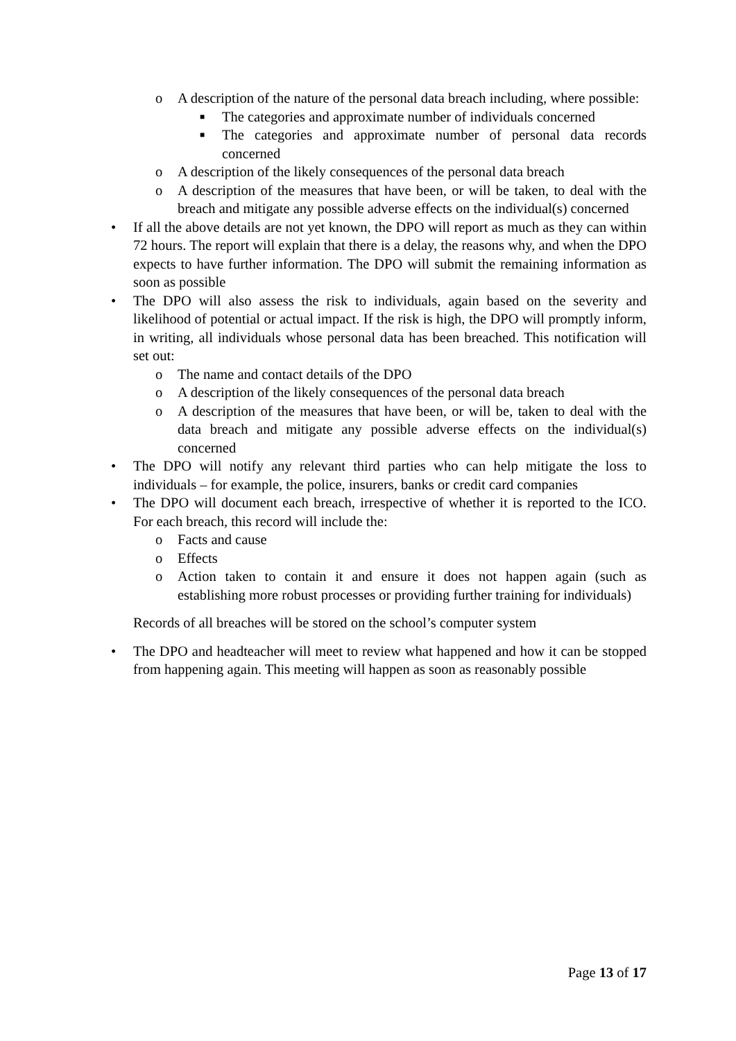o A description of the nature of the personal data breach including, where possible:
■ The categories and approximate number of individuals concerned
■ The categories and approximate number of personal data records concerned
o A description of the likely consequences of the personal data breach
o A description of the measures that have been, or will be taken, to deal with the breach and mitigate any possible adverse effects on the individual(s) concerned
• If all the above details are not yet known, the DPO will report as much as they can within 72 hours. The report will explain that there is a delay, the reasons why, and when the DPO expects to have further information. The DPO will submit the remaining information as soon as possible
• The DPO will also assess the risk to individuals, again based on the severity and likelihood of potential or actual impact. If the risk is high, the DPO will promptly inform, in writing, all individuals whose personal data has been breached. This notification will set out:
o The name and contact details of the DPO
o A description of the likely consequences of the personal data breach
o A description of the measures that have been, or will be, taken to deal with the data breach and mitigate any possible adverse effects on the individual(s) concerned
• The DPO will notify any relevant third parties who can help mitigate the loss to individuals – for example, the police, insurers, banks or credit card companies
• The DPO will document each breach, irrespective of whether it is reported to the ICO. For each breach, this record will include the:
o Facts and cause
o Effects
o Action taken to contain it and ensure it does not happen again (such as establishing more robust processes or providing further training for individuals)
Records of all breaches will be stored on the school’s computer system
• The DPO and headteacher will meet to review what happened and how it can be stopped from happening again. This meeting will happen as soon as reasonably possible
Page 13 of 17